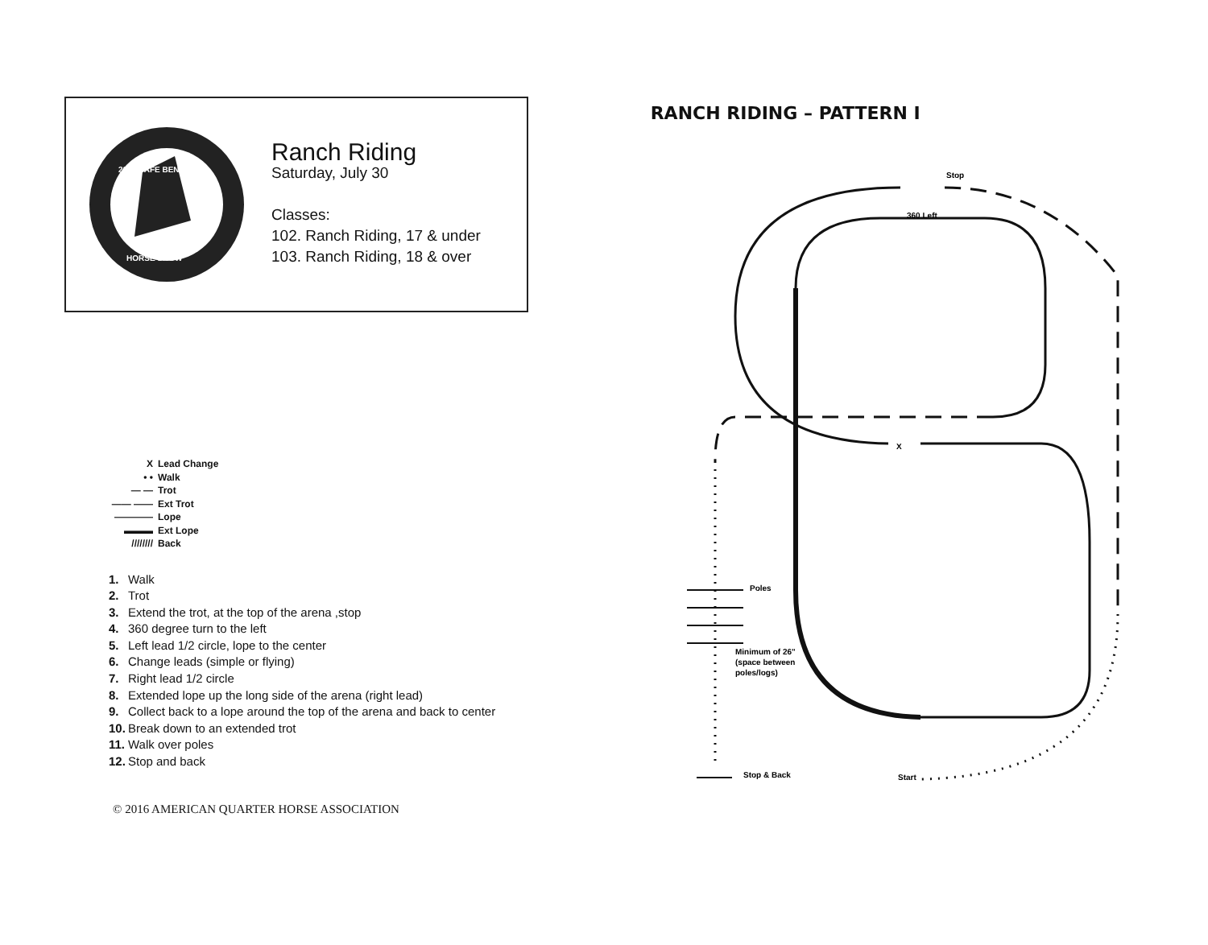2016 SAFE BENEFIT
HORSE SHOW
Ranch Riding
Saturday, July 30
Classes:
102. Ranch Riding, 17 & under
103. Ranch Riding, 18 & over
X Lead Change
• • Walk
— — Trot
—— —— Ext Trot
———— Lope
▬▬▬ Ext Lope
//////// Back
1. Walk
2. Trot
3. Extend the trot, at the top of the arena ,stop
4. 360 degree turn to the left
5. Left lead 1/2 circle, lope to the center
6. Change leads (simple or flying)
7. Right lead 1/2 circle
8. Extended lope up the long side of the arena (right lead)
9. Collect back to a lope around the top of the arena and back to center
10. Break down to an extended trot
11. Walk over poles
12. Stop and back
© 2016 AMERICAN QUARTER HORSE ASSOCIATION
RANCH RIDING – PATTERN I
X
Stop
360 Left
Poles
Minimum of 26"
(space between
poles/logs)
Stop & Back
Start